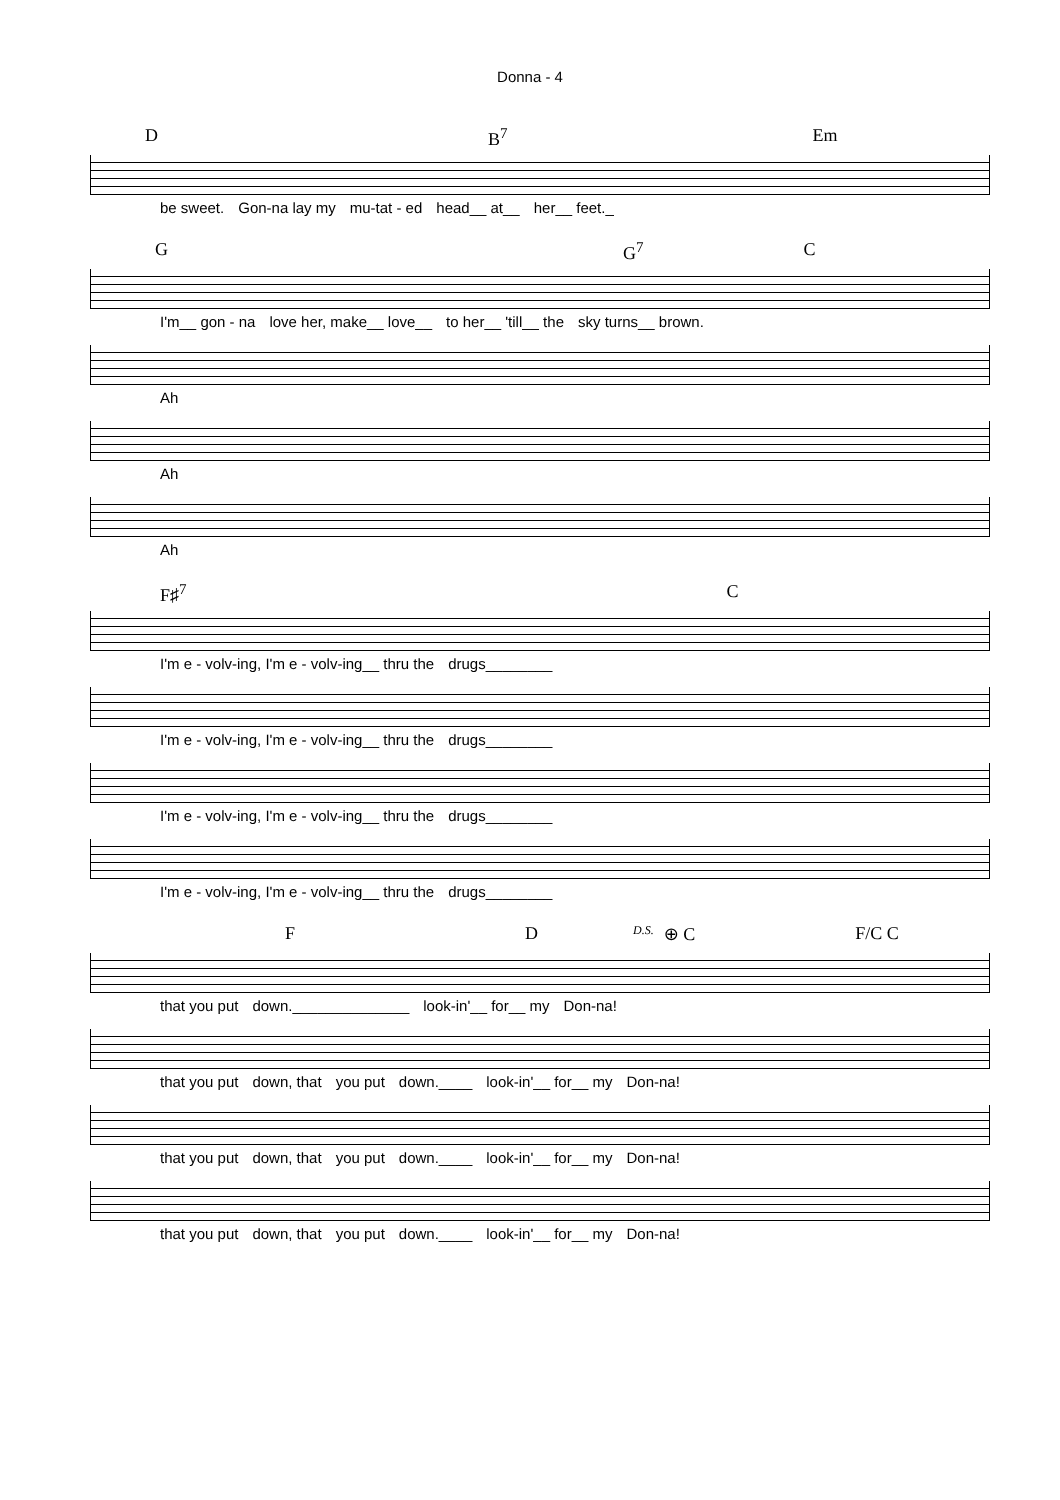Donna - 4
D B<sup>7</sup> Em
be sweet. Gon-na lay my mu-tat - ed head__ at__ her__ feet._
G G<sup>7</sup> C
I'm__ gon - na love her, make__ love__ to her__ 'till__ the sky turns__ brown.
Ah
Ah
Ah
F♯<sup>7</sup> C
I'm e - volv-ing, I'm e - volv-ing__ thru the drugs________
I'm e - volv-ing, I'm e - volv-ing__ thru the drugs________
I'm e - volv-ing, I'm e - volv-ing__ thru the drugs________
I'm e - volv-ing, I'm e - volv-ing__ thru the drugs________
F D D.S. ⊕ C F/C C
that you put down.______________ look-in'__ for__ my Don-na!
that you put down, that you put down.____ look-in'__ for__ my Don-na!
that you put down, that you put down.____ look-in'__ for__ my Don-na!
that you put down, that you put down.____ look-in'__ for__ my Don-na!